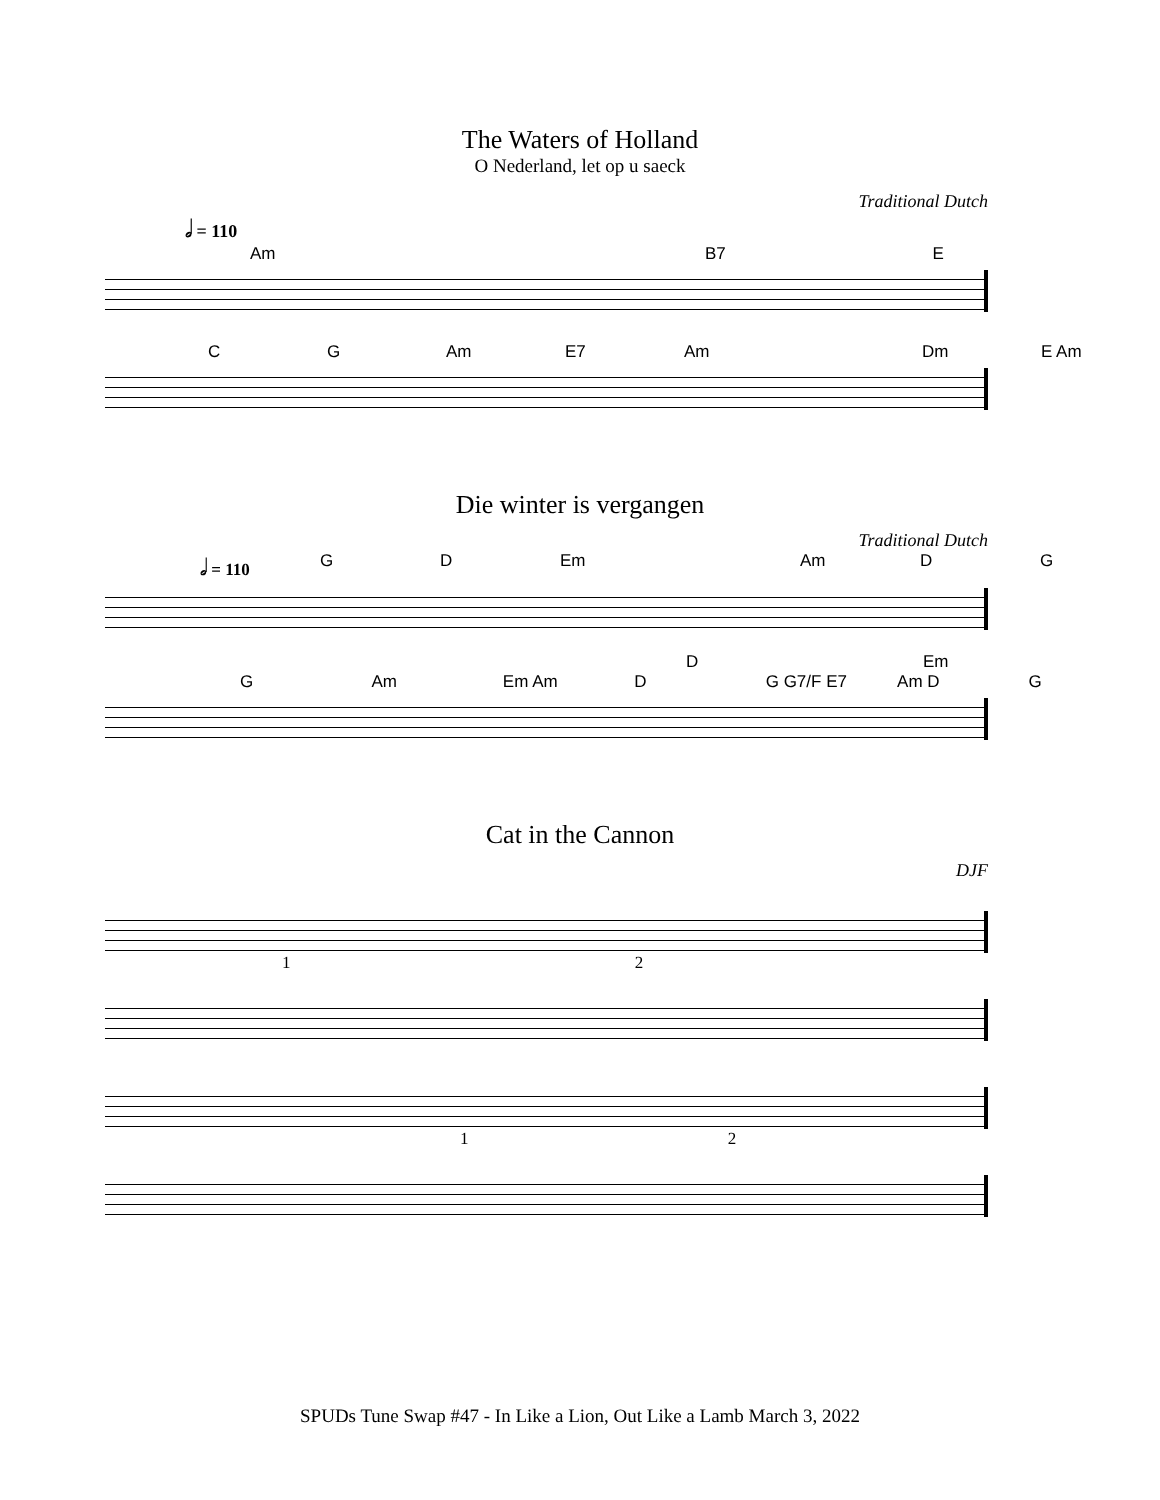The Waters of Holland
O Nederland, let op u saeck
Traditional Dutch
𝅗𝅥 = 110
Am B7 E
C G Am E7 Am Dm E Am
Die winter is vergangen
Traditional Dutch
𝅗𝅥 = 110 G D Em Am D G
D Em
G Am Em Am D G G7/F E7 Am D G
Cat in the Cannon
DJF
1 2
1 2
SPUDs Tune Swap #47 - In Like a Lion, Out Like a Lamb March 3, 2022